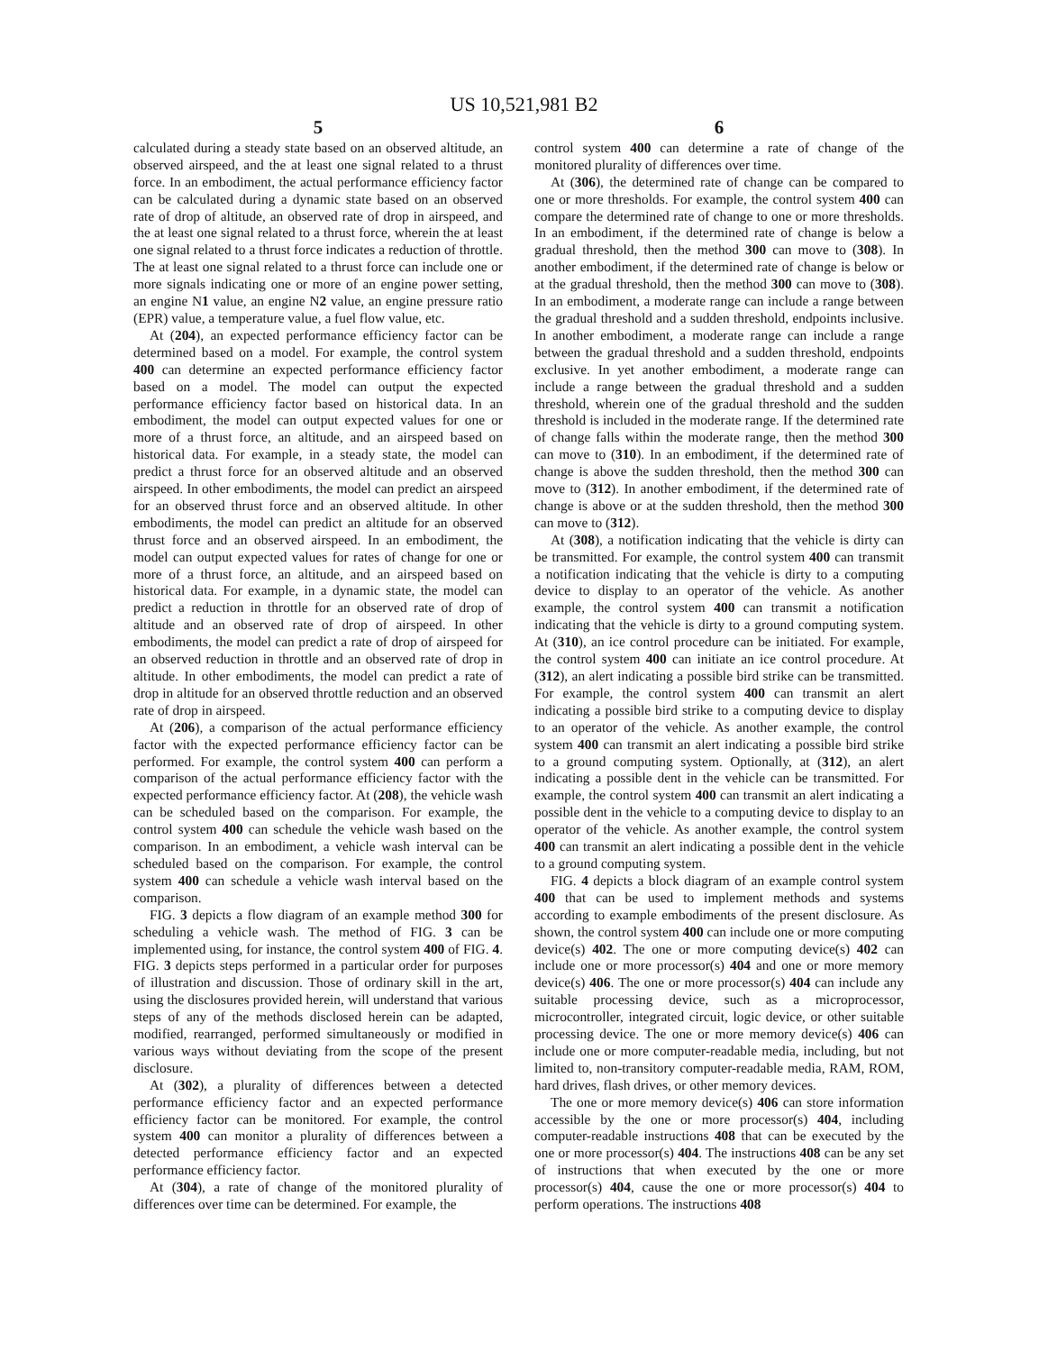US 10,521,981 B2
5
calculated during a steady state based on an observed altitude, an observed airspeed, and the at least one signal related to a thrust force. In an embodiment, the actual performance efficiency factor can be calculated during a dynamic state based on an observed rate of drop of altitude, an observed rate of drop in airspeed, and the at least one signal related to a thrust force, wherein the at least one signal related to a thrust force indicates a reduction of throttle. The at least one signal related to a thrust force can include one or more signals indicating one or more of an engine power setting, an engine N1 value, an engine N2 value, an engine pressure ratio (EPR) value, a temperature value, a fuel flow value, etc.
At (204), an expected performance efficiency factor can be determined based on a model. For example, the control system 400 can determine an expected performance efficiency factor based on a model. The model can output the expected performance efficiency factor based on historical data. In an embodiment, the model can output expected values for one or more of a thrust force, an altitude, and an airspeed based on historical data. For example, in a steady state, the model can predict a thrust force for an observed altitude and an observed airspeed. In other embodiments, the model can predict an airspeed for an observed thrust force and an observed altitude. In other embodiments, the model can predict an altitude for an observed thrust force and an observed airspeed. In an embodiment, the model can output expected values for rates of change for one or more of a thrust force, an altitude, and an airspeed based on historical data. For example, in a dynamic state, the model can predict a reduction in throttle for an observed rate of drop of altitude and an observed rate of drop of airspeed. In other embodiments, the model can predict a rate of drop of airspeed for an observed reduction in throttle and an observed rate of drop in altitude. In other embodiments, the model can predict a rate of drop in altitude for an observed throttle reduction and an observed rate of drop in airspeed.
At (206), a comparison of the actual performance efficiency factor with the expected performance efficiency factor can be performed. For example, the control system 400 can perform a comparison of the actual performance efficiency factor with the expected performance efficiency factor. At (208), the vehicle wash can be scheduled based on the comparison. For example, the control system 400 can schedule the vehicle wash based on the comparison. In an embodiment, a vehicle wash interval can be scheduled based on the comparison. For example, the control system 400 can schedule a vehicle wash interval based on the comparison.
FIG. 3 depicts a flow diagram of an example method 300 for scheduling a vehicle wash. The method of FIG. 3 can be implemented using, for instance, the control system 400 of FIG. 4. FIG. 3 depicts steps performed in a particular order for purposes of illustration and discussion. Those of ordinary skill in the art, using the disclosures provided herein, will understand that various steps of any of the methods disclosed herein can be adapted, modified, rearranged, performed simultaneously or modified in various ways without deviating from the scope of the present disclosure.
At (302), a plurality of differences between a detected performance efficiency factor and an expected performance efficiency factor can be monitored. For example, the control system 400 can monitor a plurality of differences between a detected performance efficiency factor and an expected performance efficiency factor.
At (304), a rate of change of the monitored plurality of differences over time can be determined. For example, the
6
control system 400 can determine a rate of change of the monitored plurality of differences over time.
At (306), the determined rate of change can be compared to one or more thresholds. For example, the control system 400 can compare the determined rate of change to one or more thresholds. In an embodiment, if the determined rate of change is below a gradual threshold, then the method 300 can move to (308). In another embodiment, if the determined rate of change is below or at the gradual threshold, then the method 300 can move to (308). In an embodiment, a moderate range can include a range between the gradual threshold and a sudden threshold, endpoints inclusive. In another embodiment, a moderate range can include a range between the gradual threshold and a sudden threshold, endpoints exclusive. In yet another embodiment, a moderate range can include a range between the gradual threshold and a sudden threshold, wherein one of the gradual threshold and the sudden threshold is included in the moderate range. If the determined rate of change falls within the moderate range, then the method 300 can move to (310). In an embodiment, if the determined rate of change is above the sudden threshold, then the method 300 can move to (312). In another embodiment, if the determined rate of change is above or at the sudden threshold, then the method 300 can move to (312).
At (308), a notification indicating that the vehicle is dirty can be transmitted. For example, the control system 400 can transmit a notification indicating that the vehicle is dirty to a computing device to display to an operator of the vehicle. As another example, the control system 400 can transmit a notification indicating that the vehicle is dirty to a ground computing system. At (310), an ice control procedure can be initiated. For example, the control system 400 can initiate an ice control procedure. At (312), an alert indicating a possible bird strike can be transmitted. For example, the control system 400 can transmit an alert indicating a possible bird strike to a computing device to display to an operator of the vehicle. As another example, the control system 400 can transmit an alert indicating a possible bird strike to a ground computing system. Optionally, at (312), an alert indicating a possible dent in the vehicle can be transmitted. For example, the control system 400 can transmit an alert indicating a possible dent in the vehicle to a computing device to display to an operator of the vehicle. As another example, the control system 400 can transmit an alert indicating a possible dent in the vehicle to a ground computing system.
FIG. 4 depicts a block diagram of an example control system 400 that can be used to implement methods and systems according to example embodiments of the present disclosure. As shown, the control system 400 can include one or more computing device(s) 402. The one or more computing device(s) 402 can include one or more processor(s) 404 and one or more memory device(s) 406. The one or more processor(s) 404 can include any suitable processing device, such as a microprocessor, microcontroller, integrated circuit, logic device, or other suitable processing device. The one or more memory device(s) 406 can include one or more computer-readable media, including, but not limited to, non-transitory computer-readable media, RAM, ROM, hard drives, flash drives, or other memory devices.
The one or more memory device(s) 406 can store information accessible by the one or more processor(s) 404, including computer-readable instructions 408 that can be executed by the one or more processor(s) 404. The instructions 408 can be any set of instructions that when executed by the one or more processor(s) 404, cause the one or more processor(s) 404 to perform operations. The instructions 408